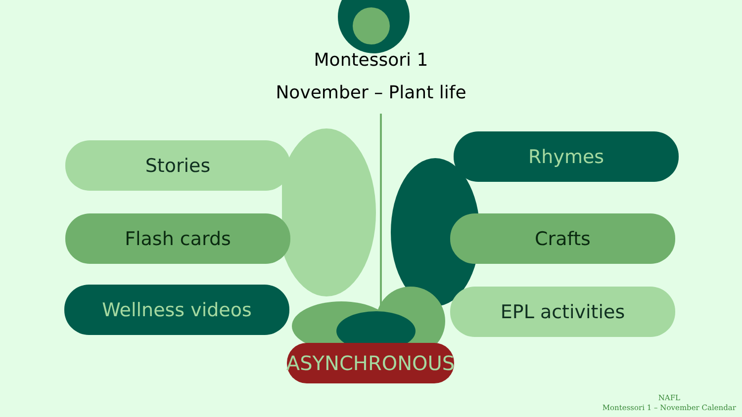Montessori 1
November – Plant life
Stories
Flash cards
Wellness videos
Rhymes
Crafts
EPL activities
ASYNCHRONOUS
NAFL
Montessori 1 – November Calendar